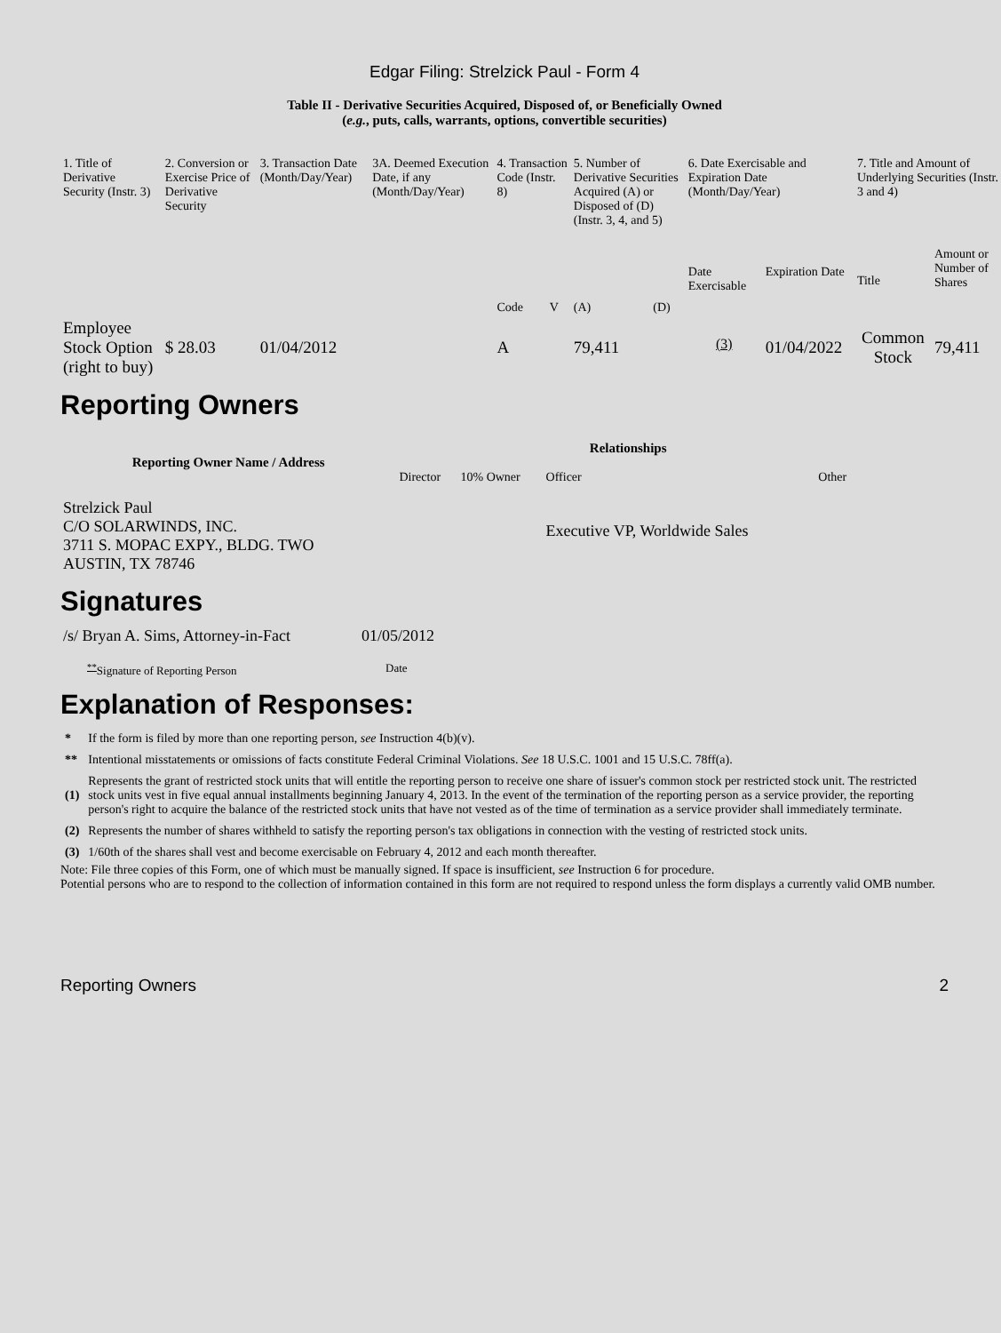Edgar Filing: Strelzick Paul - Form 4
Table II - Derivative Securities Acquired, Disposed of, or Beneficially Owned
(e.g., puts, calls, warrants, options, convertible securities)
| 1. Title of Derivative Security (Instr. 3) | 2. Conversion or Exercise Price of Derivative Security | 3. Transaction Date (Month/Day/Year) | 3A. Deemed Execution Date, if any (Month/Day/Year) | 4. Transaction Code (Instr. 8) | | 5. Number of Derivative Securities Acquired (A) or Disposed of (D) (Instr. 3, 4, and 5) | | 6. Date Exercisable and Expiration Date (Month/Day/Year) | | 7. Title and Amount of Underlying Securities (Instr. 3 and 4) | |
| | | | | Code | V | (A) | (D) | Date Exercisable | Expiration Date | Title | Amount or Number of Shares |
| Employee Stock Option (right to buy) | $ 28.03 | 01/04/2012 | | A | | 79,411 | | <sup>(3)</sup> | 01/04/2022 | Common Stock | 79,411 |
Reporting Owners
| Reporting Owner Name / Address | Relationships | | | |
| --- | --- | --- | --- | --- |
| | Director | 10% Owner | Officer | Other |
| Strelzick Paul C/O SOLARWINDS, INC. 3711 S. MOPAC EXPY., BLDG. TWO AUSTIN, TX 78746 | | | Executive VP, Worldwide Sales | |
Signatures
| /s/ Bryan A. Sims, Attorney-in-Fact | 01/05/2012 |
| <sup>**</sup> Signature of Reporting Person | Date |
Explanation of Responses:
| * | If the form is filed by more than one reporting person, see Instruction 4(b)(v). |
| ** | Intentional misstatements or omissions of facts constitute Federal Criminal Violations. See 18 U.S.C. 1001 and 15 U.S.C. 78ff(a). |
| (1) | Represents the grant of restricted stock units that will entitle the reporting person to receive one share of issuer's common stock per restricted stock unit. The restricted stock units vest in five equal annual installments beginning January 4, 2013. In the event of the termination of the reporting person as a service provider, the reporting person's right to acquire the balance of the restricted stock units that have not vested as of the time of termination as a service provider shall immediately terminate. |
| (2) | Represents the number of shares withheld to satisfy the reporting person's tax obligations in connection with the vesting of restricted stock units. |
| (3) | 1/60th of the shares shall vest and become exercisable on February 4, 2012 and each month thereafter. |
Note: File three copies of this Form, one of which must be manually signed. If space is insufficient, see Instruction 6 for procedure.
Potential persons who are to respond to the collection of information contained in this form are not required to respond unless the form displays a currently valid OMB number.
Reporting Owners 2